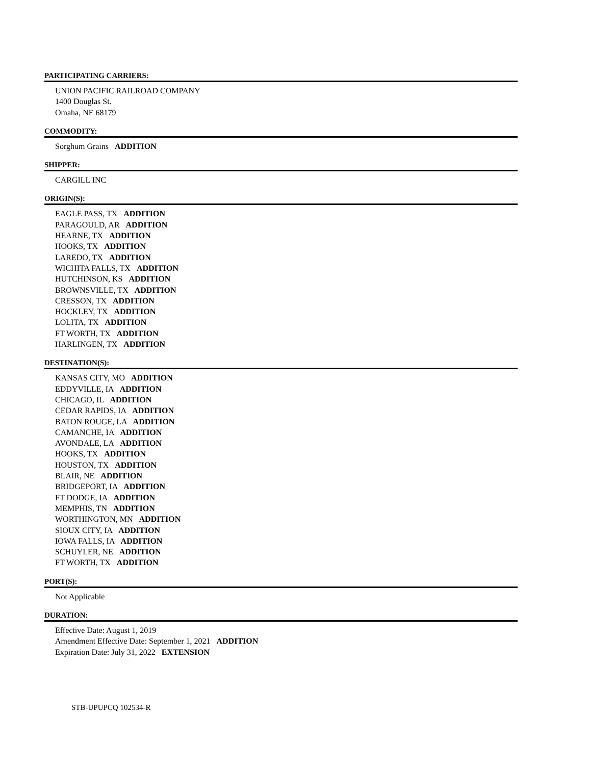PARTICIPATING CARRIERS:
UNION PACIFIC RAILROAD COMPANY
1400 Douglas St.
Omaha, NE 68179
COMMODITY:
Sorghum Grains ADDITION
SHIPPER:
CARGILL INC
ORIGIN(S):
EAGLE PASS, TX ADDITION
PARAGOULD, AR ADDITION
HEARNE, TX ADDITION
HOOKS, TX ADDITION
LAREDO, TX ADDITION
WICHITA FALLS, TX ADDITION
HUTCHINSON, KS ADDITION
BROWNSVILLE, TX ADDITION
CRESSON, TX ADDITION
HOCKLEY, TX ADDITION
LOLITA, TX ADDITION
FT WORTH, TX ADDITION
HARLINGEN, TX ADDITION
DESTINATION(S):
KANSAS CITY, MO ADDITION
EDDYVILLE, IA ADDITION
CHICAGO, IL ADDITION
CEDAR RAPIDS, IA ADDITION
BATON ROUGE, LA ADDITION
CAMANCHE, IA ADDITION
AVONDALE, LA ADDITION
HOOKS, TX ADDITION
HOUSTON, TX ADDITION
BLAIR, NE ADDITION
BRIDGEPORT, IA ADDITION
FT DODGE, IA ADDITION
MEMPHIS, TN ADDITION
WORTHINGTON, MN ADDITION
SIOUX CITY, IA ADDITION
IOWA FALLS, IA ADDITION
SCHUYLER, NE ADDITION
FT WORTH, TX ADDITION
PORT(S):
Not Applicable
DURATION:
Effective Date: August 1, 2019
Amendment Effective Date: September 1, 2021 ADDITION
Expiration Date: July 31, 2022 EXTENSION
STB-UPUPCQ 102534-R